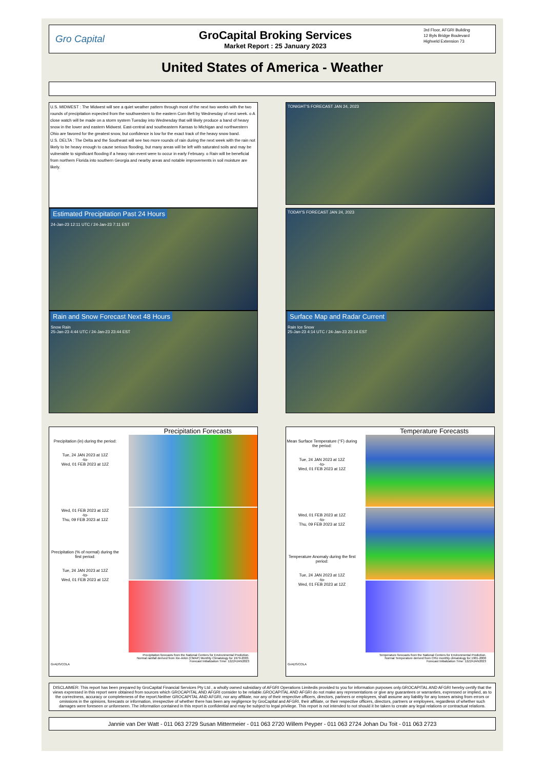Gro Capital
GroCapital Broking Services
Market Report : 25 January 2023
3rd Floor, AFGRI Building
12 Byls Bridge Boulevard
Highveld Extension 73
United States of America - Weather
U.S. MIDWEST : The Midwest will see a quiet weather pattern through most of the next two weeks with the two rounds of precipitation expected from the southwestern to the eastern Corn Belt by Wednesday of next week. o A close watch will be made on a storm system Tuesday into Wednesday that will likely produce a band of heavy snow in the lower and eastern Midwest. East-central and southeastern Kansas to Michigan and northwestern Ohio are favored for the greatest snow, but confidence is low for the exact track of the heavy snow band.
U.S. DELTA : The Delta and the Southeast will see two more rounds of rain during the next week with the rain not likely to be heavy enough to cause serious flooding, but many areas will be left with saturated soils and may be vulnerable to significant flooding if a heavy rain event were to occur in early February. o Rain will be beneficial from northern Florida into southern Georgia and nearby areas and notable improvements in soil moisture are likely.
TONIGHT'S FORECAST JAN 24, 2023
Estimated Precipitation Past 24 Hours
24-Jan-23 12:11 UTC / 24-Jan-23 7:11 EST
TODAY'S FORECAST JAN 24, 2023
Rain and Snow Forecast Next 48 Hours
Snow Rain
25-Jan-23 4:44 UTC / 24-Jan-23 23:44 EST
Surface Map and Radar Current
Rain Ice Snow
25-Jan-23 4:14 UTC / 24-Jan-23 23:14 EST
Precipitation Forecasts
Precipitation (in) during the period:
Tue, 24 JAN 2023 at 12Z
-to-
Wed, 01 FEB 2023 at 12Z
Wed, 01 FEB 2023 at 12Z
-to-
Thu, 09 FEB 2023 at 12Z
Precipitation (% of normal) during the first period:
Tue, 24 JAN 2023 at 12Z
-to-
Wed, 01 FEB 2023 at 12Z
Precipitation forecasts from the National Centers for Environmental Prediction.
Normal rainfall derived from Xie-Arkin (CMAP) Monthly Climatology for 1979-2003.
Forecast Initialization Time: 12Z24JAN2023
GrADS/COLA
Temperature Forecasts
Mean Surface Temperature (°F) during the period:
Tue, 24 JAN 2023 at 12Z
-to-
Wed, 01 FEB 2023 at 12Z
Wed, 01 FEB 2023 at 12Z
-to-
Thu, 09 FEB 2023 at 12Z
Temperature Anomaly during the first period:
Tue, 24 JAN 2023 at 12Z
-to-
Wed, 01 FEB 2023 at 12Z
Temperature forecasts from the National Centers for Environmental Prediction.
Normal Temperature derived from CRU monthly climatology for 1901-2000
Forecast Initialization Time: 12Z24JAN2023
GrADS/COLA
DISCLAIMER: This report has been prepared by GroCapital Financial Services Pty Ltd , a wholly owned subsidiary of AFGRI Operations Limitedis provided to you for information purposes only.GROCAPITAL AND AFGRI hereby certify that the views expressed in this report were obtained from sources which GROCAPITAL AND AFGRI consider to be reliable.GROCAPITAL AND AFGRI do not make any representations or give any guarantees or warranties, expressed or implied, as to the correctness, accuracy or completeness of the report.Neither GROCAPITAL AND AFGRI, nor any affiliate, nor any of their respective officers, directors, partners or employees, shall assume any liability for any losses arising from errors or omissions in the opinions, forecasts or information, irrespective of whether there has been any negligence by GroCapital and AFGRI, their affiliate, or their respective officers, directors, partners or employees, regardless of whether such damages were foreseen or unforeseen. The information contained in this report is confidential and may be subject to legal privilege. This report is not intended to not should it be taken to create any legal relations or contractual relations.
Jannie van Der Watt - 011 063 2729 Susan Mittermeier - 011 063 2720 Willem Peyper - 011 063 2724 Johan Du Toit - 011 063 2723